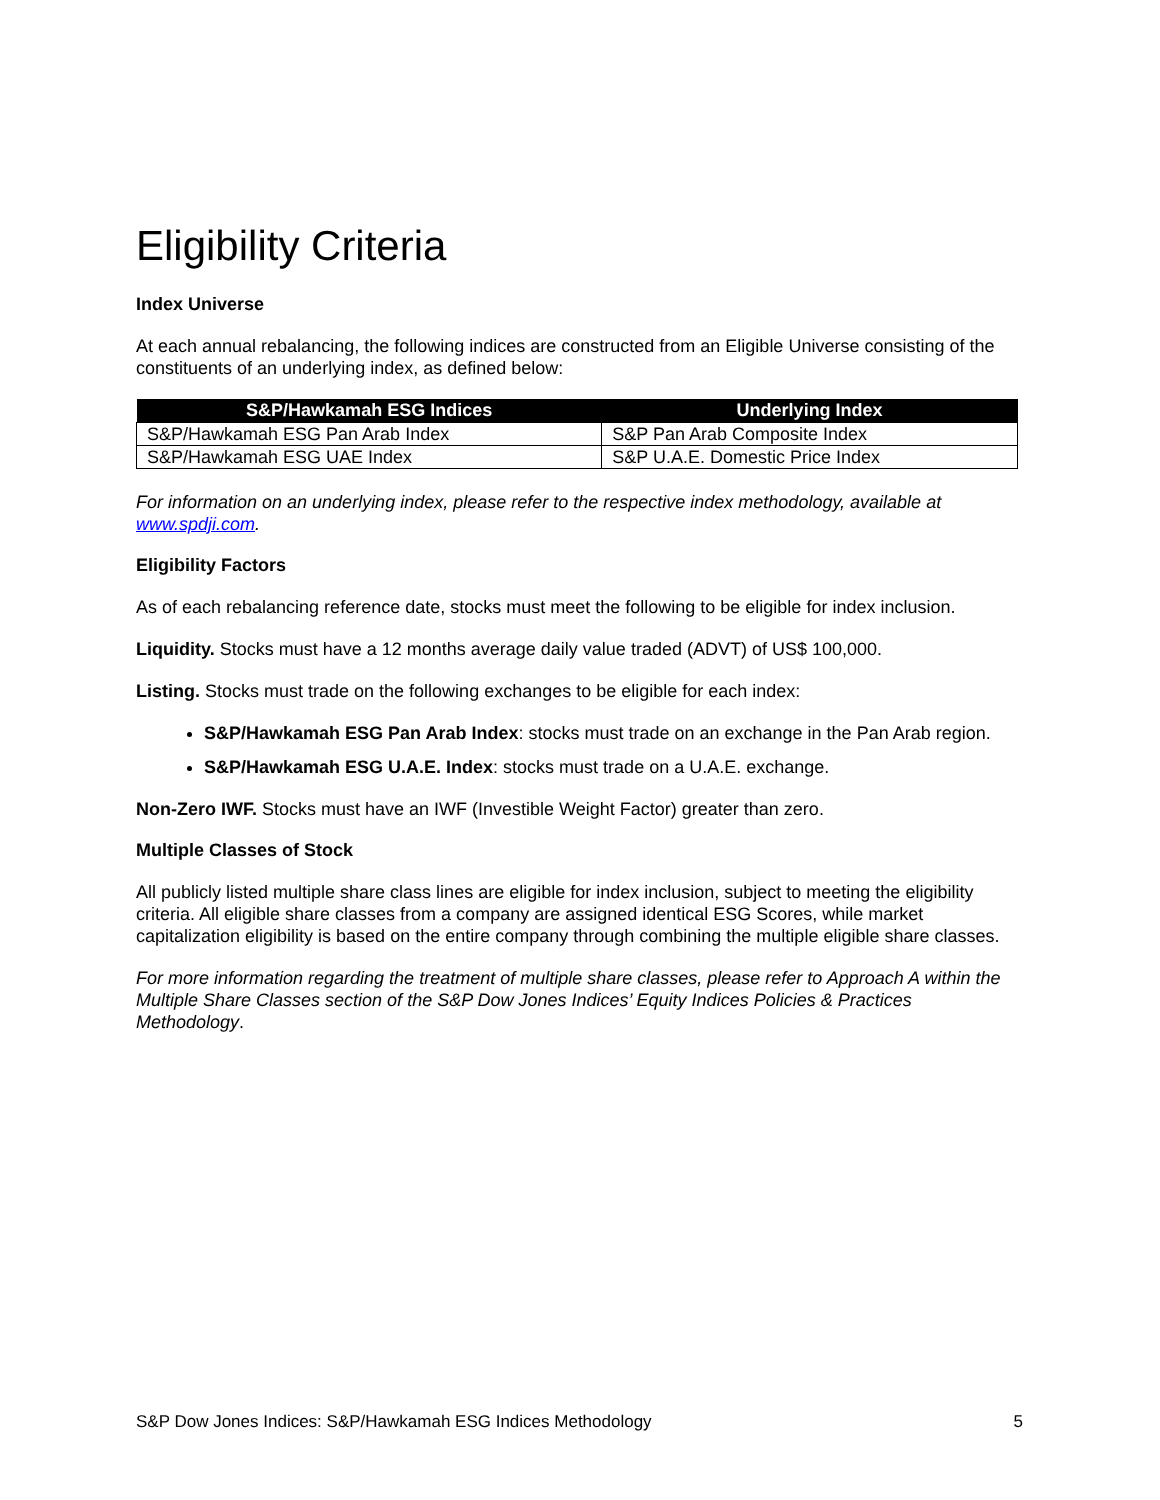Eligibility Criteria
Index Universe
At each annual rebalancing, the following indices are constructed from an Eligible Universe consisting of the constituents of an underlying index, as defined below:
| S&P/Hawkamah ESG Indices | Underlying Index |
| --- | --- |
| S&P/Hawkamah ESG Pan Arab Index | S&P Pan Arab Composite Index |
| S&P/Hawkamah ESG UAE Index | S&P U.A.E. Domestic Price Index |
For information on an underlying index, please refer to the respective index methodology, available at www.spdji.com.
Eligibility Factors
As of each rebalancing reference date, stocks must meet the following to be eligible for index inclusion.
Liquidity. Stocks must have a 12 months average daily value traded (ADVT) of US$ 100,000.
Listing. Stocks must trade on the following exchanges to be eligible for each index:
S&P/Hawkamah ESG Pan Arab Index: stocks must trade on an exchange in the Pan Arab region.
S&P/Hawkamah ESG U.A.E. Index: stocks must trade on a U.A.E. exchange.
Non-Zero IWF. Stocks must have an IWF (Investible Weight Factor) greater than zero.
Multiple Classes of Stock
All publicly listed multiple share class lines are eligible for index inclusion, subject to meeting the eligibility criteria. All eligible share classes from a company are assigned identical ESG Scores, while market capitalization eligibility is based on the entire company through combining the multiple eligible share classes.
For more information regarding the treatment of multiple share classes, please refer to Approach A within the Multiple Share Classes section of the S&P Dow Jones Indices’ Equity Indices Policies & Practices Methodology.
S&P Dow Jones Indices: S&P/Hawkamah ESG Indices Methodology 5